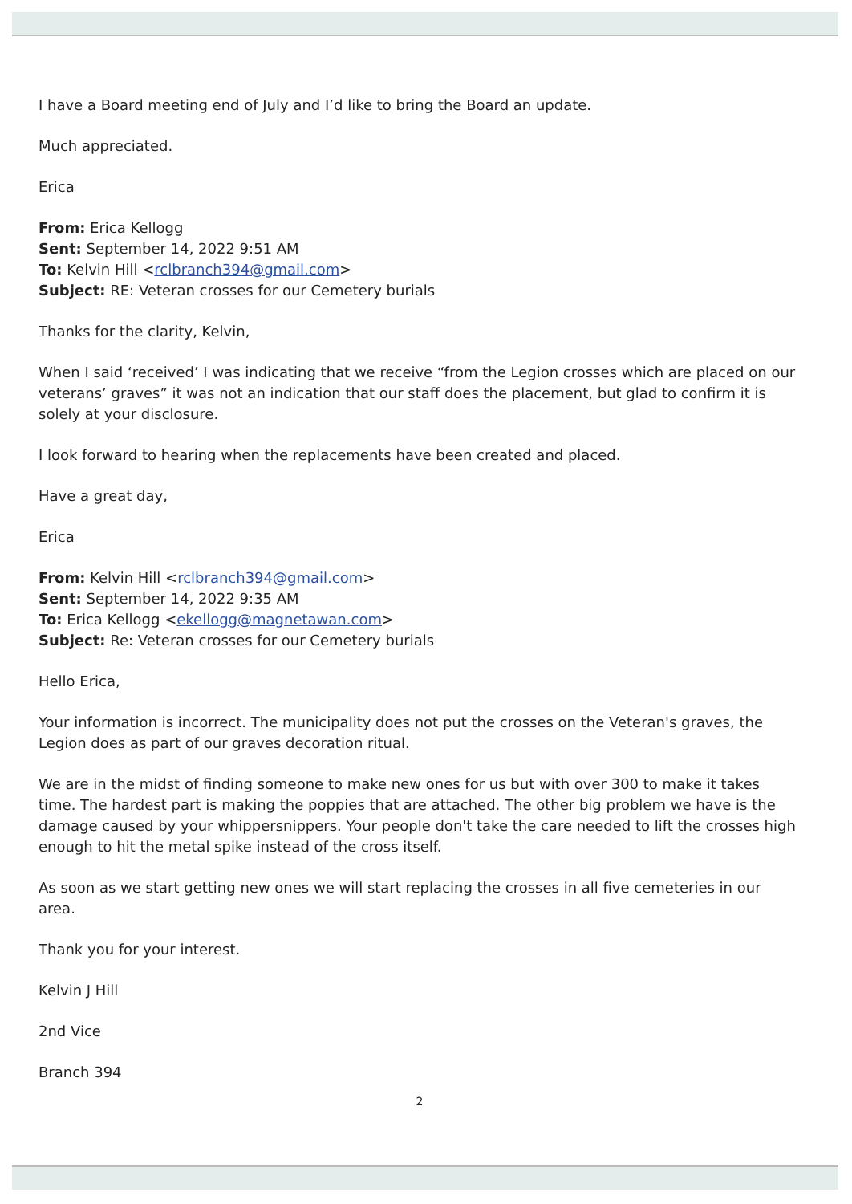I have a Board meeting end of July and I’d like to bring the Board an update.
Much appreciated.
Erica
From: Erica Kellogg
Sent: September 14, 2022 9:51 AM
To: Kelvin Hill <rclbranch394@gmail.com>
Subject: RE: Veteran crosses for our Cemetery burials
Thanks for the clarity, Kelvin,
When I said ‘received’ I was indicating that we receive “from the Legion crosses which are placed on our veterans’ graves” it was not an indication that our staff does the placement, but glad to confirm it is solely at your disclosure.
I look forward to hearing when the replacements have been created and placed.
Have a great day,
Erica
From: Kelvin Hill <rclbranch394@gmail.com>
Sent: September 14, 2022 9:35 AM
To: Erica Kellogg <ekellogg@magnetawan.com>
Subject: Re: Veteran crosses for our Cemetery burials
Hello Erica,
Your information is incorrect. The municipality does not put the crosses on the Veteran's graves, the Legion does as part of our graves decoration ritual.
We are in the midst of finding someone to make new ones for us but with over 300 to make it takes time. The hardest part is making the poppies that are attached. The other big problem we have is the damage caused by your whippersnippers. Your people don't take the care needed to lift the crosses high enough to hit the metal spike instead of the cross itself.
As soon as we start getting new ones we will start replacing the crosses in all five cemeteries in our area.
Thank you for your interest.
Kelvin J Hill
2nd Vice
Branch 394
2